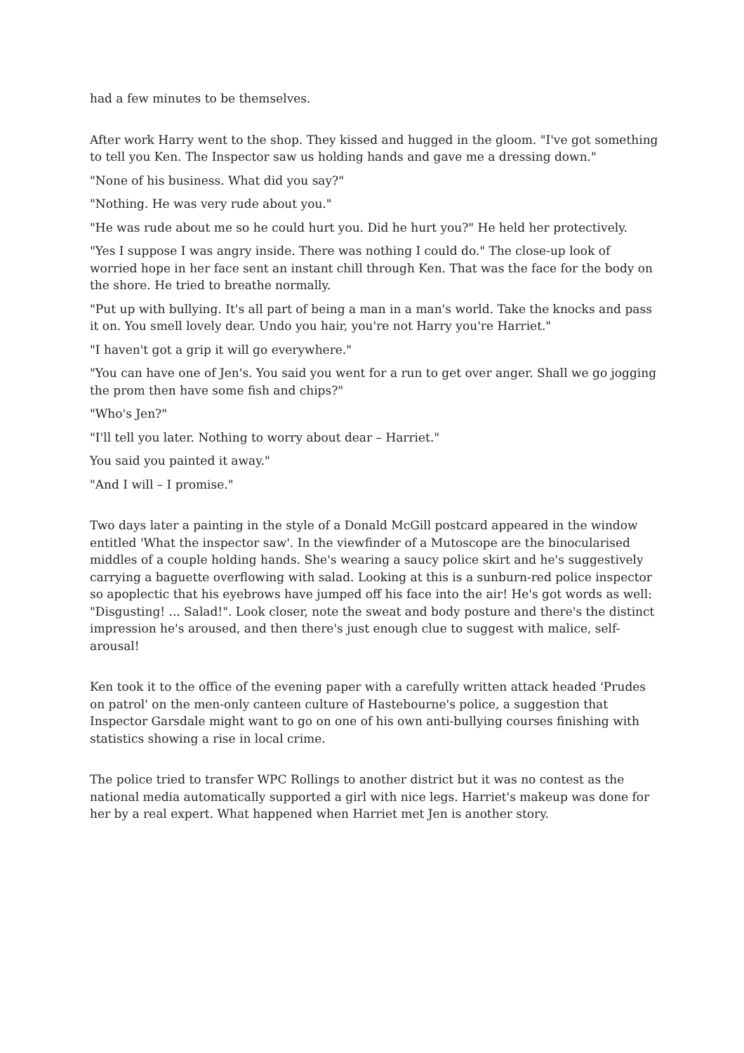had a few minutes to be themselves.
After work Harry went to the shop. They kissed and hugged in the gloom. "I've got something to tell you Ken. The Inspector saw us holding hands and gave me a dressing down."
"None of his business. What did you say?"
"Nothing. He was very rude about you."
"He was rude about me so he could hurt you. Did he hurt you?" He held her protectively.
"Yes I suppose I was angry inside. There was nothing I could do." The close-up look of worried hope in her face sent an instant chill through Ken. That was the face for the body on the shore. He tried to breathe normally.
"Put up with bullying. It's all part of being a man in a man's world. Take the knocks and pass it on. You smell lovely dear. Undo you hair, you're not Harry you're Harriet."
"I haven't got a grip it will go everywhere."
"You can have one of Jen's. You said you went for a run to get over anger. Shall we go jogging the prom then have some fish and chips?"
"Who's Jen?"
"I'll tell you later. Nothing to worry about dear – Harriet."
You said you painted it away."
"And I will – I promise."
Two days later a painting in the style of a Donald McGill postcard appeared in the window entitled 'What the inspector saw'. In the viewfinder of a Mutoscope are the binocularised middles of a couple holding hands. She's wearing a saucy police skirt and he's suggestively carrying a baguette overflowing with salad. Looking at this is a sunburn-red police inspector so apoplectic that his eyebrows have jumped off his face into the air! He's got words as well: "Disgusting! ... Salad!". Look closer, note the sweat and body posture and there's the distinct impression he's aroused, and then there's just enough clue to suggest with malice, self-arousal!
Ken took it to the office of the evening paper with a carefully written attack headed 'Prudes on patrol' on the men-only canteen culture of Hastebourne's police, a suggestion that Inspector Garsdale might want to go on one of his own anti-bullying courses finishing with statistics showing a rise in local crime.
The police tried to transfer WPC Rollings to another district but it was no contest as the national media automatically supported a girl with nice legs. Harriet's makeup was done for her by a real expert. What happened when Harriet met Jen is another story.